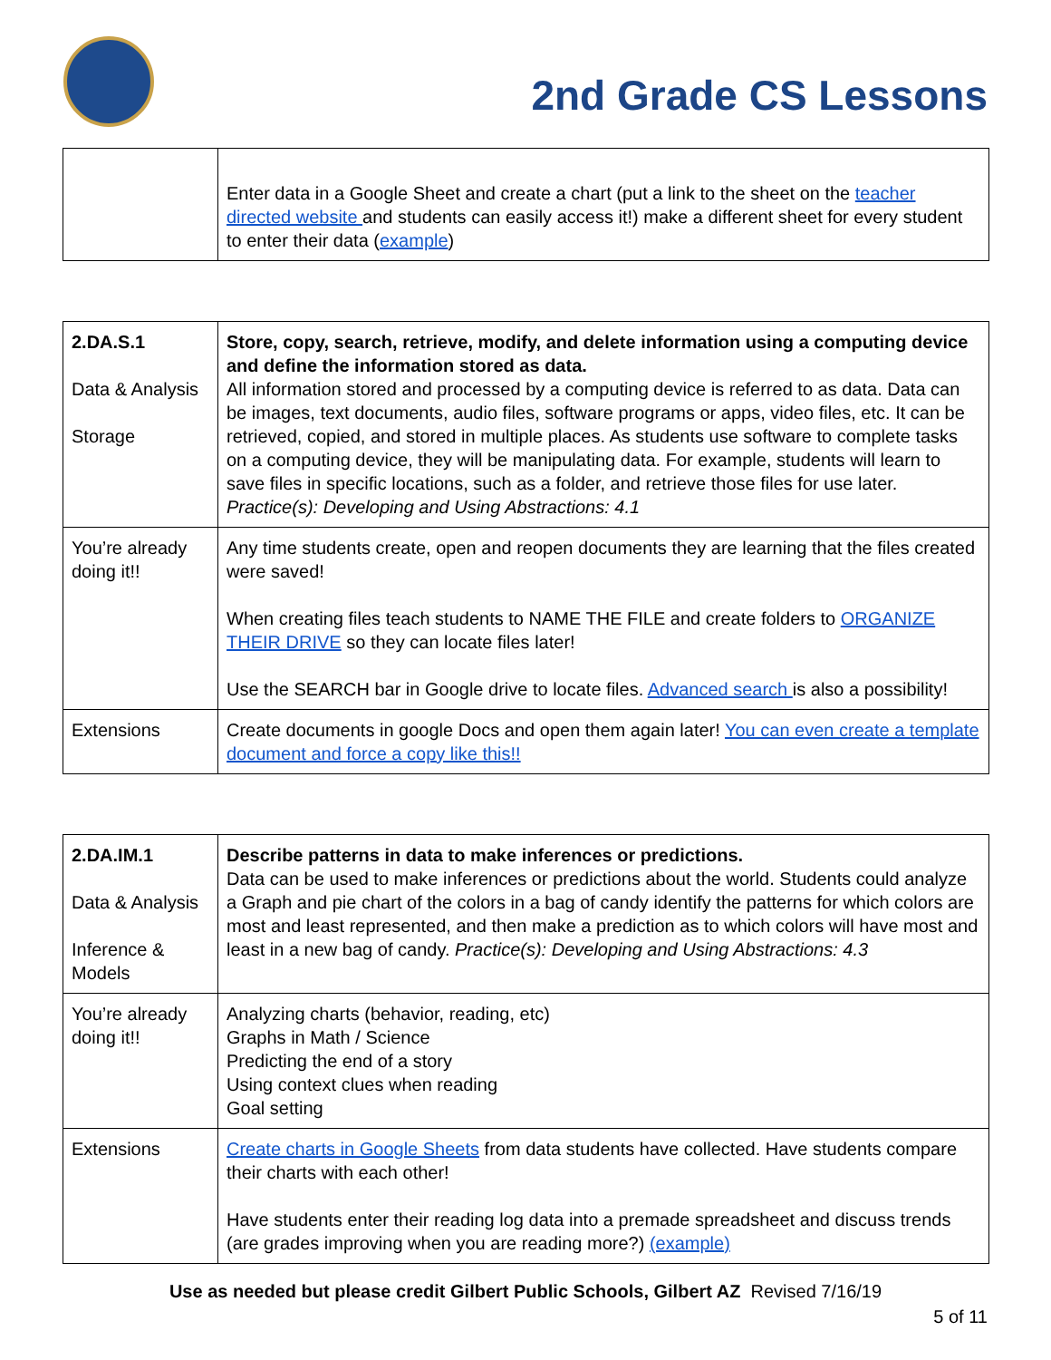2nd Grade CS Lessons
| | Enter data in a Google Sheet and create a chart (put a link to the sheet on the teacher directed website and students can easily access it!) make a different sheet for every student to enter their data ( example ) |
| 2.DA.S.1 Data & Analysis Storage | Store, copy, search, retrieve, modify, and delete information using a computing device and define the information stored as data. All information stored and processed by a computing device is referred to as data. Data can be images, text documents, audio files, software programs or apps, video files, etc. It can be retrieved, copied, and stored in multiple places. As students use software to complete tasks on a computing device, they will be manipulating data. For example, students will learn to save files in specific locations, such as a folder, and retrieve those files for use later. Practice(s): Developing and Using Abstractions: 4.1 |
| You’re already doing it!! | Any time students create, open and reopen documents they are learning that the files created were saved! When creating files teach students to NAME THE FILE and create folders to ORGANIZE THEIR DRIVE so they can locate files later! Use the SEARCH bar in Google drive to locate files. Advanced search is also a possibility! |
| Extensions | Create documents in google Docs and open them again later! You can even create a template document and force a copy like this!! |
| 2.DA.IM.1 Data & Analysis Inference & Models | Describe patterns in data to make inferences or predictions. Data can be used to make inferences or predictions about the world. Students could analyze a Graph and pie chart of the colors in a bag of candy identify the patterns for which colors are most and least represented, and then make a prediction as to which colors will have most and least in a new bag of candy. Practice(s): Developing and Using Abstractions: 4.3 |
| You’re already doing it!! | Analyzing charts (behavior, reading, etc) Graphs in Math / Science Predicting the end of a story Using context clues when reading Goal setting |
| Extensions | Create charts in Google Sheets from data students have collected. Have students compare their charts with each other! Have students enter their reading log data into a premade spreadsheet and discuss trends (are grades improving when you are reading more?) (example) |
Use as needed but please credit Gilbert Public Schools, Gilbert AZ Revised 7/16/19
5 of 11